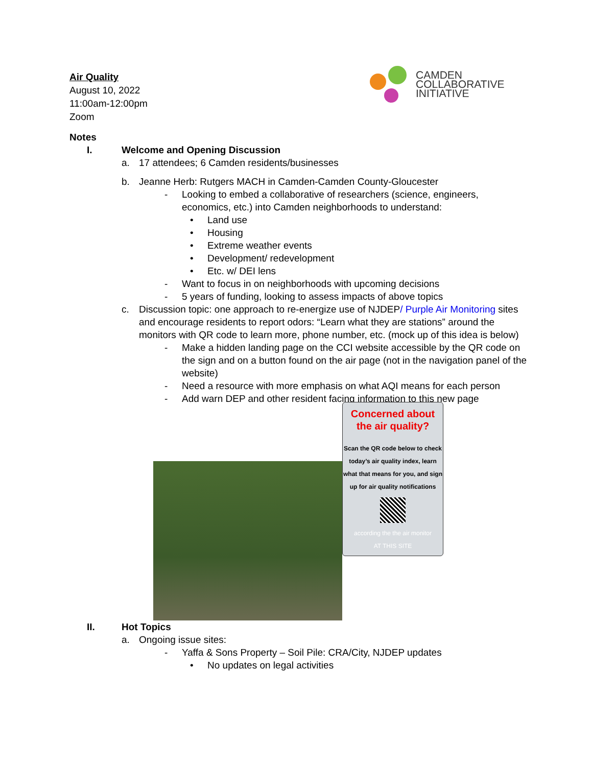Air Quality
August 10, 2022
11:00am-12:00pm
Zoom
CAMDEN
COLLABORATIVE
INITIATIVE
Notes
I. Welcome and Opening Discussion
a. 17 attendees; 6 Camden residents/businesses
b. Jeanne Herb: Rutgers MACH in Camden-Camden County-Gloucester
- Looking to embed a collaborative of researchers (science, engineers, economics, etc.) into Camden neighborhoods to understand:
• Land use
• Housing
• Extreme weather events
• Development/ redevelopment
• Etc. w/ DEI lens
- Want to focus in on neighborhoods with upcoming decisions
- 5 years of funding, looking to assess impacts of above topics
c. Discussion topic: one approach to re-energize use of NJDEP/ Purple Air Monitoring sites and encourage residents to report odors: “Learn what they are stations” around the monitors with QR code to learn more, phone number, etc. (mock up of this idea is below)
- Make a hidden landing page on the CCI website accessible by the QR code on the sign and on a button found on the air page (not in the navigation panel of the website)
- Need a resource with more emphasis on what AQI means for each person
- Add warn DEP and other resident facing information to this new page
Concerned about the air quality?
Scan the QR code below to check today’s air quality index, learn what that means for you, and sign up for air quality notifications
according the the air monitor
AT THIS SITE
II. Hot Topics
a. Ongoing issue sites:
- Yaffa & Sons Property – Soil Pile: CRA/City, NJDEP updates
• No updates on legal activities